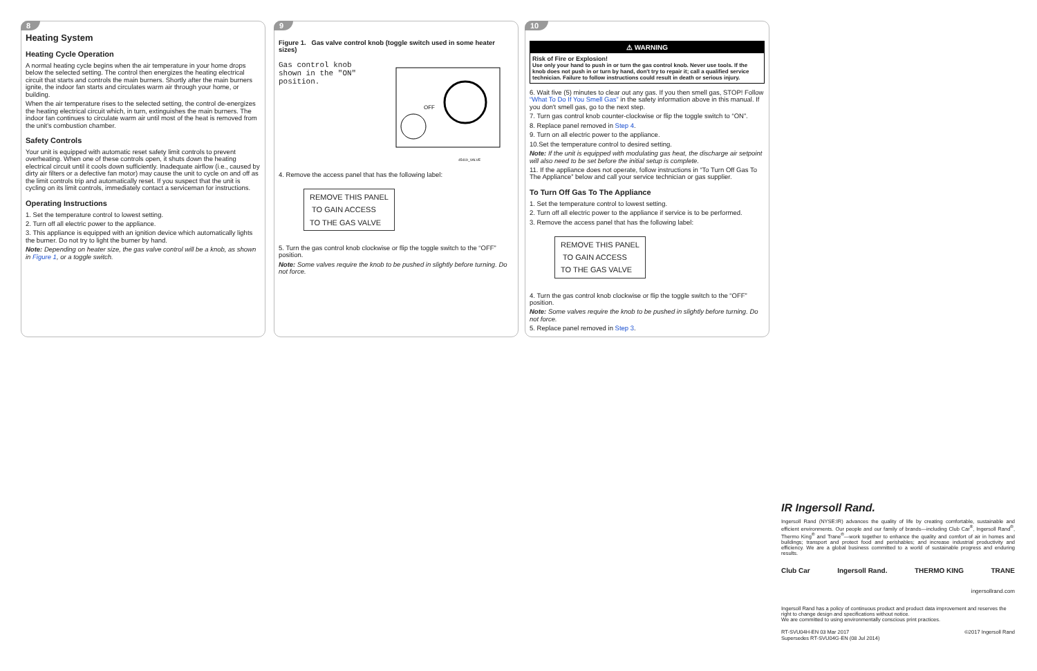8
Heating System
Heating Cycle Operation
A normal heating cycle begins when the air temperature in your home drops below the selected setting. The control then energizes the heating electrical circuit that starts and controls the main burners. Shortly after the main burners ignite, the indoor fan starts and circulates warm air through your home, or building.
When the air temperature rises to the selected setting, the control de-energizes the heating electrical circuit which, in turn, extinguishes the main burners. The indoor fan continues to circulate warm air until most of the heat is removed from the unit's combustion chamber.
Safety Controls
Your unit is equipped with automatic reset safety limit controls to prevent overheating. When one of these controls open, it shuts down the heating electrical circuit until it cools down sufficiently. Inadequate airflow (i.e., caused by dirty air filters or a defective fan motor) may cause the unit to cycle on and off as the limit controls trip and automatically reset. If you suspect that the unit is cycling on its limit controls, immediately contact a serviceman for instructions.
Operating Instructions
1. Set the temperature control to lowest setting.
2. Turn off all electric power to the appliance.
3. This appliance is equipped with an ignition device which automatically lights the burner. Do not try to light the burner by hand.
Note: Depending on heater size, the gas valve control will be a knob, as shown in Figure 1, or a toggle switch.
9
Figure 1. Gas valve control knob (toggle switch used in some heater sizes)
Gas control knob
shown in the "ON"
position.
OFF
45419_VALVE
4. Remove the access panel that has the following label:
REMOVE THIS PANEL
TO GAIN ACCESS
TO THE GAS VALVE
5. Turn the gas control knob clockwise or flip the toggle switch to the “OFF” position.
Note: Some valves require the knob to be pushed in slightly before turning. Do not force.
10
⚠ WARNING
Risk of Fire or Explosion!
Use only your hand to push in or turn the gas control knob. Never use tools. If the knob does not push in or turn by hand, don't try to repair it; call a qualified service technician. Failure to follow instructions could result in death or serious injury.
6. Wait five (5) minutes to clear out any gas. If you then smell gas, STOP! Follow “What To Do If You Smell Gas” in the safety information above in this manual. If you don't smell gas, go to the next step.
7. Turn gas control knob counter-clockwise or flip the toggle switch to “ON”.
8. Replace panel removed in Step 4.
9. Turn on all electric power to the appliance.
10.Set the temperature control to desired setting.
Note: If the unit is equipped with modulating gas heat, the discharge air setpoint will also need to be set before the initial setup is complete.
11. If the appliance does not operate, follow instructions in “To Turn Off Gas To The Appliance” below and call your service technician or gas supplier.
To Turn Off Gas To The Appliance
1. Set the temperature control to lowest setting.
2. Turn off all electric power to the appliance if service is to be performed.
3. Remove the access panel that has the following label:
REMOVE THIS PANEL
TO GAIN ACCESS
TO THE GAS VALVE
4. Turn the gas control knob clockwise or flip the toggle switch to the “OFF” position.
Note: Some valves require the knob to be pushed in slightly before turning. Do not force.
5. Replace panel removed in Step 3.
IR Ingersoll Rand.
Ingersoll Rand (NYSE:IR) advances the quality of life by creating comfortable, sustainable and efficient environments. Our people and our family of brands—including Club Car<sup>®</sup>, Ingersoll Rand<sup>®</sup>, Thermo King<sup>®</sup> and Trane<sup>®</sup>—work together to enhance the quality and comfort of air in homes and buildings; transport and protect food and perishables; and increase industrial productivity and efficiency. We are a global business committed to a world of sustainable progress and enduring results.
Club Car Ingersoll Rand. THERMO KING TRANE
ingersollrand.com
Ingersoll Rand has a policy of continuous product and product data improvement and reserves the right to change design and specifications without notice.
We are committed to using environmentally conscious print practices.
RT-SVU04H-EN 03 Mar 2017
Supersedes RT-SVU04G-EN (08 Jul 2014) ©2017 Ingersoll Rand